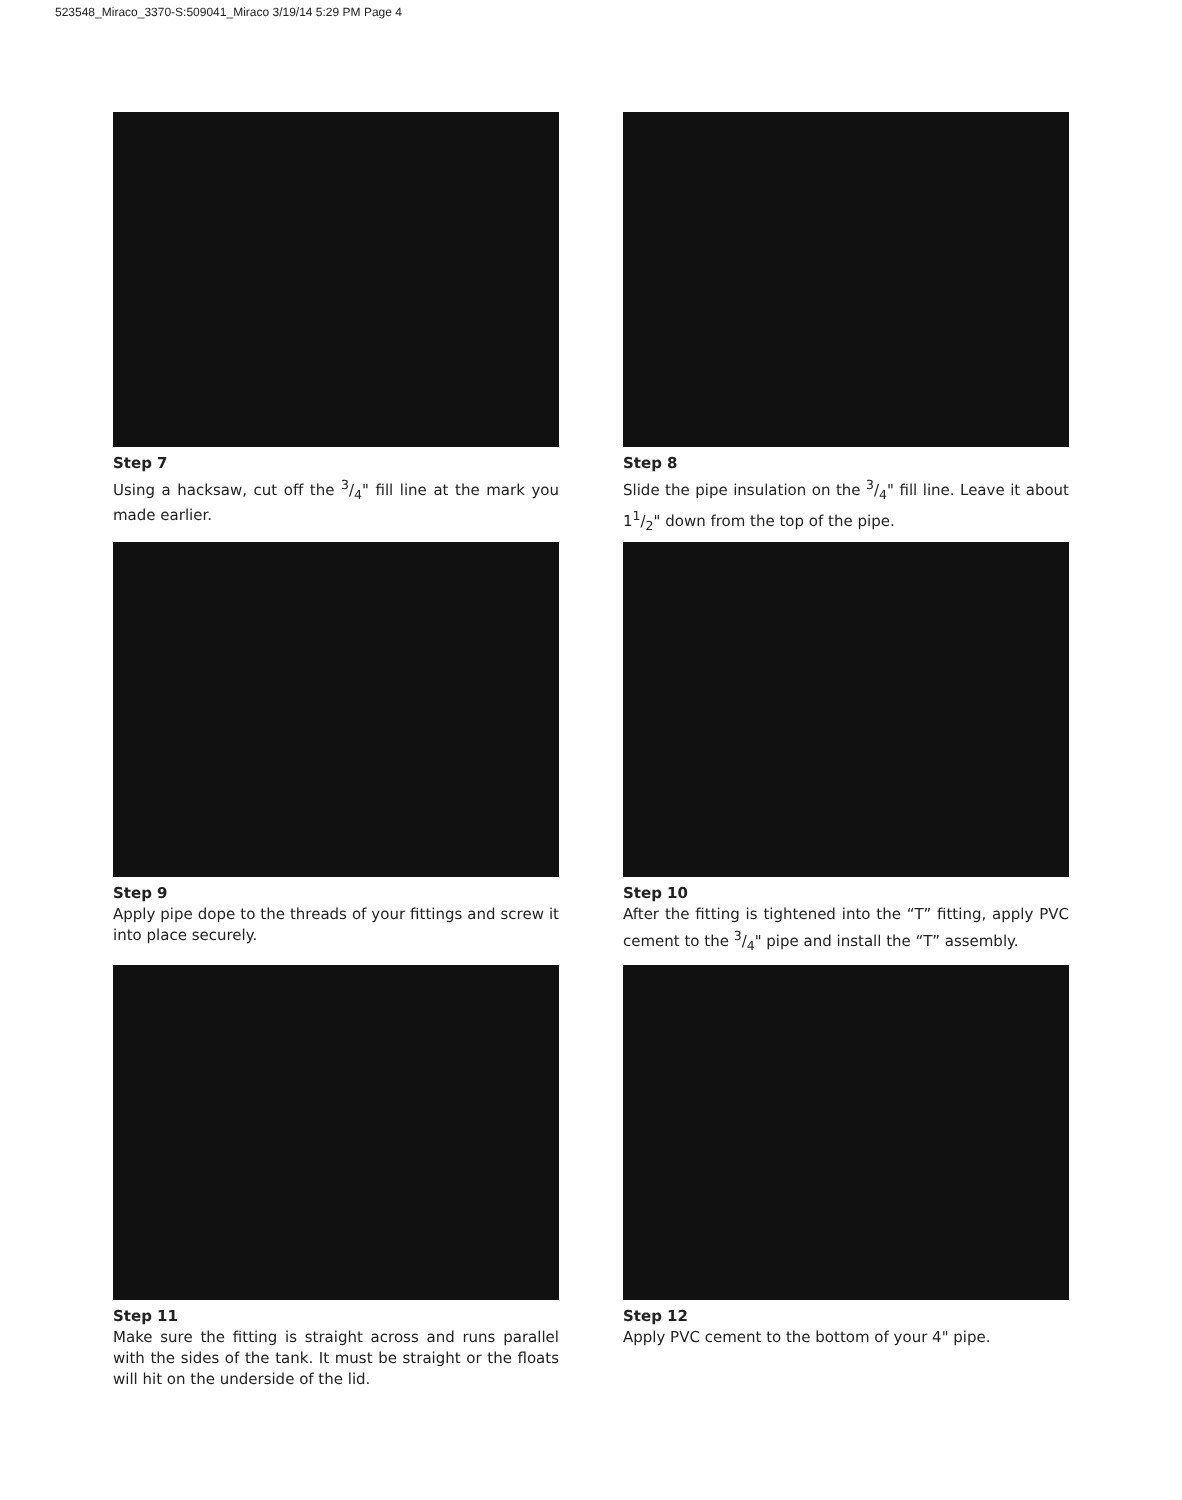523548_Miraco_3370-S:509041_Miraco 3/19/14 5:29 PM Page 4
Step 7
Using a hacksaw, cut off the 3/4" fill line at the mark you made earlier.
Step 8
Slide the pipe insulation on the 3/4" fill line. Leave it about 11/2" down from the top of the pipe.
Step 9
Apply pipe dope to the threads of your fittings and screw it into place securely.
Step 10
After the fitting is tightened into the “T” fitting, apply PVC cement to the 3/4" pipe and install the “T” assembly.
Step 11
Make sure the fitting is straight across and runs parallel with the sides of the tank. It must be straight or the floats will hit on the underside of the lid.
Step 12
Apply PVC cement to the bottom of your 4" pipe.